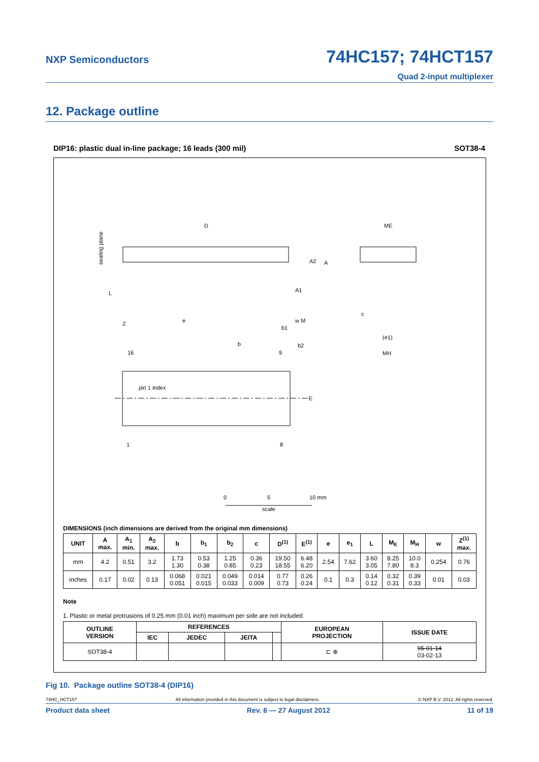NXP Semiconductors 74HC157; 74HCT157
Quad 2-input multiplexer
12. Package outline
DIP16: plastic dual in-line package; 16 leads (300 mil) SOT38-4
D
ME
seating plane
L
Z
e
b1
w M
A2
A
A1
c
(e1)
MH
16
b
9
b2
pin 1 index
E
1
8
0
5
10 mm
scale
DIMENSIONS (inch dimensions are derived from the original mm dimensions)
| UNIT | A max. | A<sub>1</sub> min. | A<sub>2</sub> max. | b | b<sub>1</sub> | b<sub>2</sub> | c | D<sup>(1)</sup> | E<sup>(1)</sup> | e | e<sub>1</sub> | L | M<sub>E</sub> | M<sub>H</sub> | w | Z<sup>(1)</sup> max. |
| --- | --- | --- | --- | --- | --- | --- | --- | --- | --- | --- | --- | --- | --- | --- | --- | --- |
| mm | 4.2 | 0.51 | 3.2 | 1.73 1.30 | 0.53 0.38 | 1.25 0.85 | 0.36 0.23 | 19.50 18.55 | 6.48 6.20 | 2.54 | 7.62 | 3.60 3.05 | 8.25 7.80 | 10.0 8.3 | 0.254 | 0.76 |
| inches | 0.17 | 0.02 | 0.13 | 0.068 0.051 | 0.021 0.015 | 0.049 0.033 | 0.014 0.009 | 0.77 0.73 | 0.26 0.24 | 0.1 | 0.3 | 0.14 0.12 | 0.32 0.31 | 0.39 0.33 | 0.01 | 0.03 |
Note
1. Plastic or metal protrusions of 0.25 mm (0.01 inch) maximum per side are not included.
| OUTLINE VERSION | REFERENCES | | | | EUROPEAN PROJECTION | ISSUE DATE |
| --- | --- | --- | --- | --- | --- | --- |
| | IEC | JEDEC | JEITA | | | |
| SOT38-4 | | | | | ⊏ ⊕ | 95-01-14 03-02-13 |
Fig 10. Package outline SOT38-4 (DIP16)
74HC_HCT157 All information provided in this document is subject to legal disclaimers. © NXP B.V. 2012. All rights reserved.
Product data sheet Rev. 6 — 27 August 2012 11 of 19